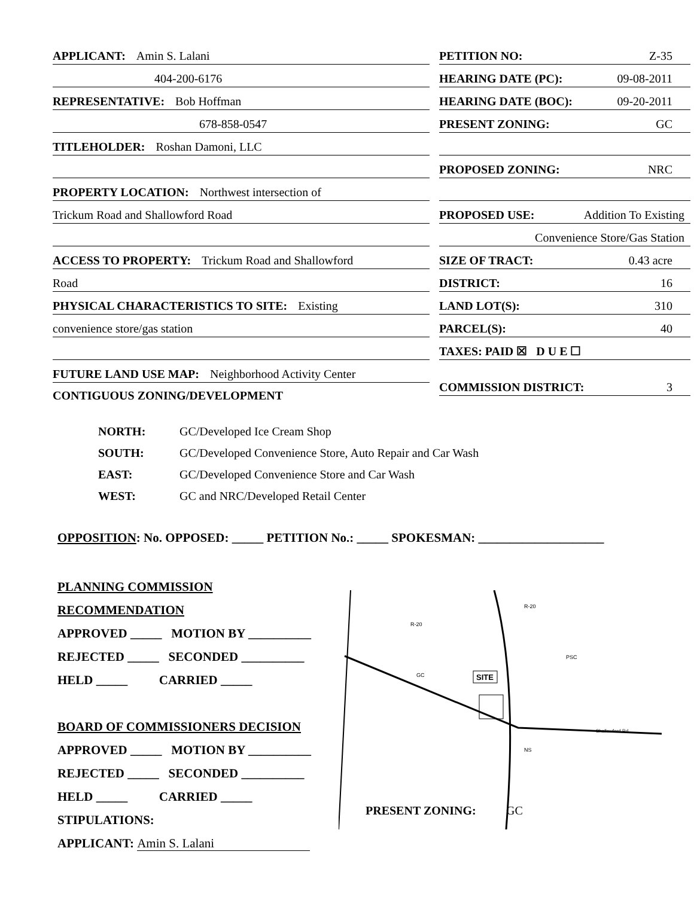APPLICANT: Amin S. Lalani
404-200-6176
REPRESENTATIVE: Bob Hoffman
678-858-0547
TITLEHOLDER: Roshan Damoni, LLC
PROPERTY LOCATION: Northwest intersection of
Trickum Road and Shallowford Road
ACCESS TO PROPERTY: Trickum Road and Shallowford
Road
PHYSICAL CHARACTERISTICS TO SITE: Existing
convenience store/gas station
FUTURE LAND USE MAP: Neighborhood Activity Center
CONTIGUOUS ZONING/DEVELOPMENT
PETITION NO: Z-35
HEARING DATE (PC): 09-08-2011
HEARING DATE (BOC): 09-20-2011
PRESENT ZONING: GC
PROPOSED ZONING: NRC
PROPOSED USE: Addition To Existing
Convenience Store/Gas Station
SIZE OF TRACT: 0.43 acre
DISTRICT: 16
LAND LOT(S): 310
PARCEL(S): 40
TAXES: PAID ☒ D U E ☐
COMMISSION DISTRICT: 3
NORTH: GC/Developed Ice Cream Shop
SOUTH: GC/Developed Convenience Store, Auto Repair and Car Wash
EAST: GC/Developed Convenience Store and Car Wash
WEST: GC and NRC/Developed Retail Center
OPPOSITION: No. OPPOSED: _____ PETITION No.: _____ SPOKESMAN: ____________________
PLANNING COMMISSION RECOMMENDATION
APPROVED _____ MOTION BY __________
REJECTED _____ SECONDED __________
HELD _____ CARRIED _____
BOARD OF COMMISSIONERS DECISION
APPROVED _____ MOTION BY __________
REJECTED _____ SECONDED __________
HELD _____ CARRIED _____
STIPULATIONS:
APPLICANT: Amin S. Lalani
SITE
R-20
R-20
GC
PSC
NS
Shallowford Rd
PRESENT ZONING:
GC